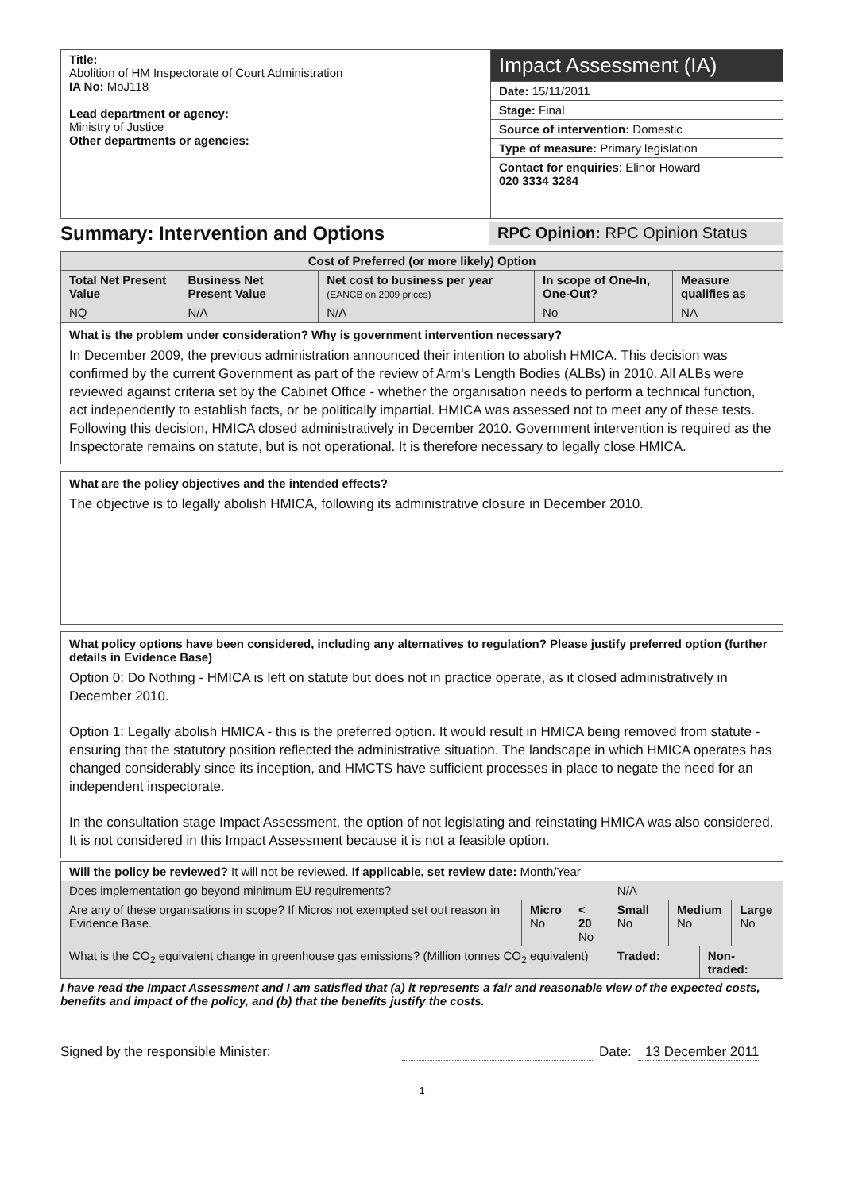| Title: Abolition of HM Inspectorate of Court Administration IA No: MoJ118 Lead department or agency: Ministry of Justice Other departments or agencies: | Impact Assessment (IA) |
| | Date: 15/11/2011 |
| | Stage: Final |
| | Source of intervention: Domestic |
| | Type of measure: Primary legislation |
| | Contact for enquiries : Elinor Howard 020 3334 3284 |
Summary: Intervention and Options
RPC Opinion: RPC Opinion Status
| Cost of Preferred (or more likely) Option | | | | |
| --- | --- | --- | --- | --- |
| Total Net Present Value | Business Net Present Value | Net cost to business per year (EANCB on 2009 prices) | In scope of One-In, One-Out? | Measure qualifies as |
| NQ | N/A | N/A | No | NA |
What is the problem under consideration? Why is government intervention necessary?
In December 2009, the previous administration announced their intention to abolish HMICA. This decision was confirmed by the current Government as part of the review of Arm's Length Bodies (ALBs) in 2010. All ALBs were reviewed against criteria set by the Cabinet Office - whether the organisation needs to perform a technical function, act independently to establish facts, or be politically impartial. HMICA was assessed not to meet any of these tests. Following this decision, HMICA closed administratively in December 2010. Government intervention is required as the Inspectorate remains on statute, but is not operational. It is therefore necessary to legally close HMICA.
What are the policy objectives and the intended effects?
The objective is to legally abolish HMICA, following its administrative closure in December 2010.
What policy options have been considered, including any alternatives to regulation? Please justify preferred option (further details in Evidence Base)
Option 0: Do Nothing - HMICA is left on statute but does not in practice operate, as it closed administratively in December 2010.
Option 1: Legally abolish HMICA - this is the preferred option. It would result in HMICA being removed from statute - ensuring that the statutory position reflected the administrative situation. The landscape in which HMICA operates has changed considerably since its inception, and HMCTS have sufficient processes in place to negate the need for an independent inspectorate.
In the consultation stage Impact Assessment, the option of not legislating and reinstating HMICA was also considered. It is not considered in this Impact Assessment because it is not a feasible option.
| Will the policy be reviewed? It will not be reviewed. If applicable, set review date: Month/Year | | | | | | |
| Does implementation go beyond minimum EU requirements? | | | N/A | | | |
| Are any of these organisations in scope? If Micros not exempted set out reason in Evidence Base. | Micro No | < 20 No | Small No | Medium No | | Large No |
| What is the CO<sub>2</sub> equivalent change in greenhouse gas emissions? (Million tonnes CO<sub>2</sub> equivalent) | | | Traded: | | Non-traded: | |
I have read the Impact Assessment and I am satisfied that (a) it represents a fair and reasonable view of the expected costs, benefits and impact of the policy, and (b) that the benefits justify the costs.
Signed by the responsible Minister: Date: 13 December 2011
1